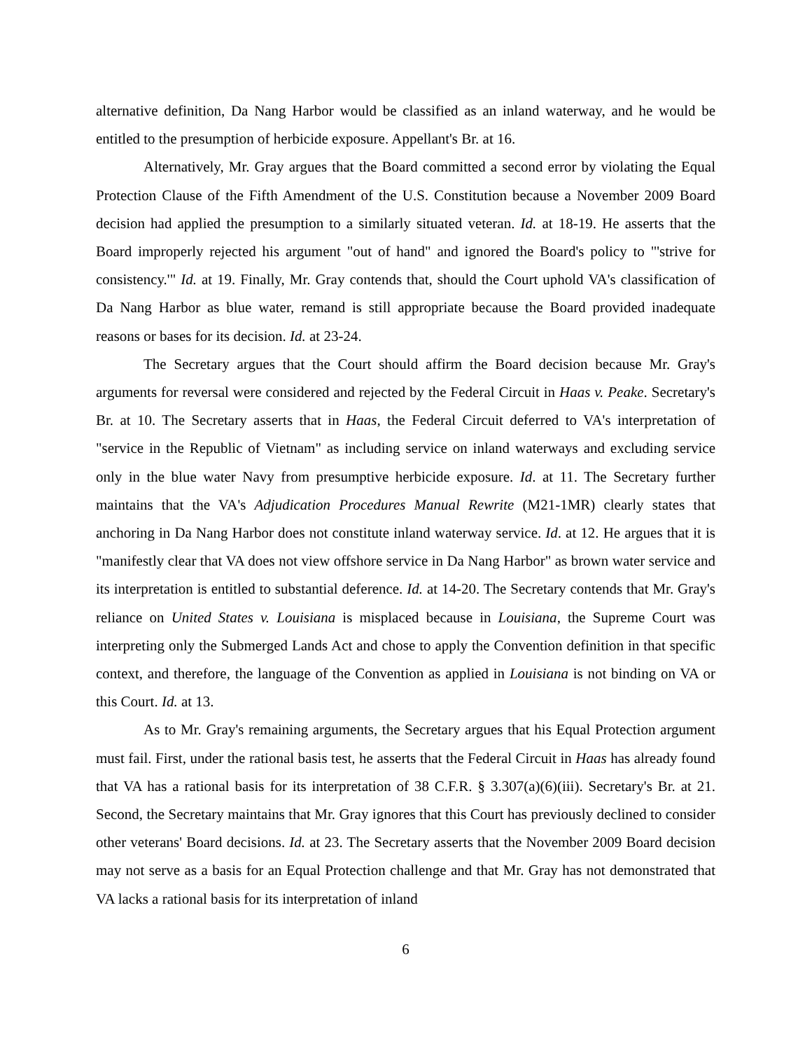alternative definition, Da Nang Harbor would be classified as an inland waterway, and he would be entitled to the presumption of herbicide exposure. Appellant's Br. at 16.
Alternatively, Mr. Gray argues that the Board committed a second error by violating the Equal Protection Clause of the Fifth Amendment of the U.S. Constitution because a November 2009 Board decision had applied the presumption to a similarly situated veteran. Id. at 18-19. He asserts that the Board improperly rejected his argument "out of hand" and ignored the Board's policy to "'strive for consistency.'" Id. at 19. Finally, Mr. Gray contends that, should the Court uphold VA's classification of Da Nang Harbor as blue water, remand is still appropriate because the Board provided inadequate reasons or bases for its decision. Id. at 23-24.
The Secretary argues that the Court should affirm the Board decision because Mr. Gray's arguments for reversal were considered and rejected by the Federal Circuit in Haas v. Peake. Secretary's Br. at 10. The Secretary asserts that in Haas, the Federal Circuit deferred to VA's interpretation of "service in the Republic of Vietnam" as including service on inland waterways and excluding service only in the blue water Navy from presumptive herbicide exposure. Id. at 11. The Secretary further maintains that the VA's Adjudication Procedures Manual Rewrite (M21-1MR) clearly states that anchoring in Da Nang Harbor does not constitute inland waterway service. Id. at 12. He argues that it is "manifestly clear that VA does not view offshore service in Da Nang Harbor" as brown water service and its interpretation is entitled to substantial deference. Id. at 14-20. The Secretary contends that Mr. Gray's reliance on United States v. Louisiana is misplaced because in Louisiana, the Supreme Court was interpreting only the Submerged Lands Act and chose to apply the Convention definition in that specific context, and therefore, the language of the Convention as applied in Louisiana is not binding on VA or this Court. Id. at 13.
As to Mr. Gray's remaining arguments, the Secretary argues that his Equal Protection argument must fail. First, under the rational basis test, he asserts that the Federal Circuit in Haas has already found that VA has a rational basis for its interpretation of 38 C.F.R. § 3.307(a)(6)(iii). Secretary's Br. at 21. Second, the Secretary maintains that Mr. Gray ignores that this Court has previously declined to consider other veterans' Board decisions. Id. at 23. The Secretary asserts that the November 2009 Board decision may not serve as a basis for an Equal Protection challenge and that Mr. Gray has not demonstrated that VA lacks a rational basis for its interpretation of inland
6